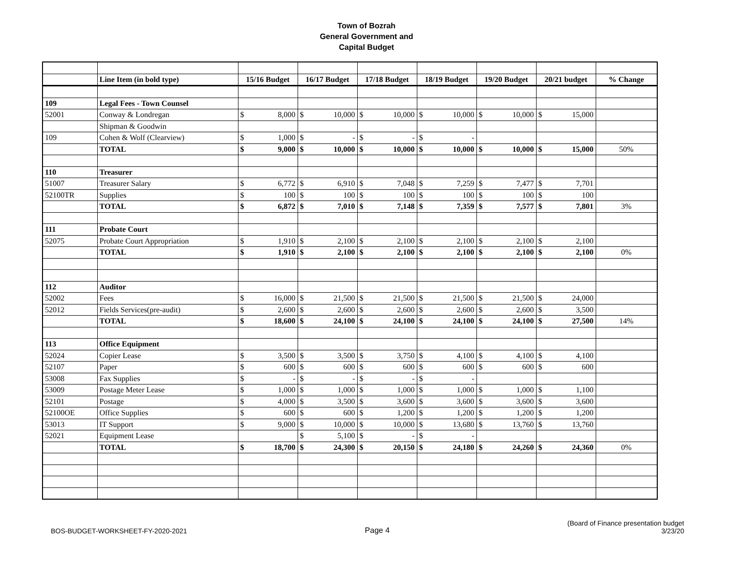Town of Bozrah
General Government and
Capital Budget
| | Line Item (in bold type) | 15/16 Budget | | 16/17 Budget | | 17/18 Budget | | 18/19 Budget | | 19/20 Budget | | 20/21 budget | | % Change |
| 109 | Legal Fees - Town Counsel | | | | | | | | | | | | | |
| 52001 | Conway & Londregan | $ | 8,000 | $ | 10,000 | $ | 10,000 | $ | 10,000 | $ | 10,000 | $ | 15,000 | |
| | Shipman & Goodwin | | | | | | | | | | | | | |
| 109 | Cohen & Wolf (Clearview) | $ | 1,000 | $ | - | $ | - | $ | - | | | | | |
| | TOTAL | $ | 9,000 | $ | 10,000 | $ | 10,000 | $ | 10,000 | $ | 10,000 | $ | 15,000 | 50% |
| 110 | Treasurer | | | | | | | | | | | | | |
| 51007 | Treasurer Salary | $ | 6,772 | $ | 6,910 | $ | 7,048 | $ | 7,259 | $ | 7,477 | $ | 7,701 | |
| 52100TR | Supplies | $ | 100 | $ | 100 | $ | 100 | $ | 100 | $ | 100 | $ | 100 | |
| | TOTAL | $ | 6,872 | $ | 7,010 | $ | 7,148 | $ | 7,359 | $ | 7,577 | $ | 7,801 | 3% |
| 111 | Probate Court | | | | | | | | | | | | | |
| 52075 | Probate Court Appropriation | $ | 1,910 | $ | 2,100 | $ | 2,100 | $ | 2,100 | $ | 2,100 | $ | 2,100 | |
| | TOTAL | $ | 1,910 | $ | 2,100 | $ | 2,100 | $ | 2,100 | $ | 2,100 | $ | 2,100 | 0% |
| 112 | Auditor | | | | | | | | | | | | | |
| 52002 | Fees | $ | 16,000 | $ | 21,500 | $ | 21,500 | $ | 21,500 | $ | 21,500 | $ | 24,000 | |
| 52012 | Fields Services(pre-audit) | $ | 2,600 | $ | 2,600 | $ | 2,600 | $ | 2,600 | $ | 2,600 | $ | 3,500 | |
| | TOTAL | $ | 18,600 | $ | 24,100 | $ | 24,100 | $ | 24,100 | $ | 24,100 | $ | 27,500 | 14% |
| 113 | Office Equipment | | | | | | | | | | | | | |
| 52024 | Copier Lease | $ | 3,500 | $ | 3,500 | $ | 3,750 | $ | 4,100 | $ | 4,100 | $ | 4,100 | |
| 52107 | Paper | $ | 600 | $ | 600 | $ | 600 | $ | 600 | $ | 600 | $ | 600 | |
| 53008 | Fax Supplies | $ | - | $ | - | $ | - | $ | - | | | | | |
| 53009 | Postage Meter Lease | $ | 1,000 | $ | 1,000 | $ | 1,000 | $ | 1,000 | $ | 1,000 | $ | 1,100 | |
| 52101 | Postage | $ | 4,000 | $ | 3,500 | $ | 3,600 | $ | 3,600 | $ | 3,600 | $ | 3,600 | |
| 52100OE | Office Supplies | $ | 600 | $ | 600 | $ | 1,200 | $ | 1,200 | $ | 1,200 | $ | 1,200 | |
| 53013 | IT Support | $ | 9,000 | $ | 10,000 | $ | 10,000 | $ | 13,680 | $ | 13,760 | $ | 13,760 | |
| 52021 | Equipment Lease | | | $ | 5,100 | $ | - | $ | - | | | | | |
| | TOTAL | $ | 18,700 | $ | 24,300 | $ | 20,150 | $ | 24,180 | $ | 24,260 | $ | 24,360 | 0% |
BOS-BUDGET-WORKSHEET-FY-2020-2021 Page 4 (Board of Finance presentation budget
3/23/20